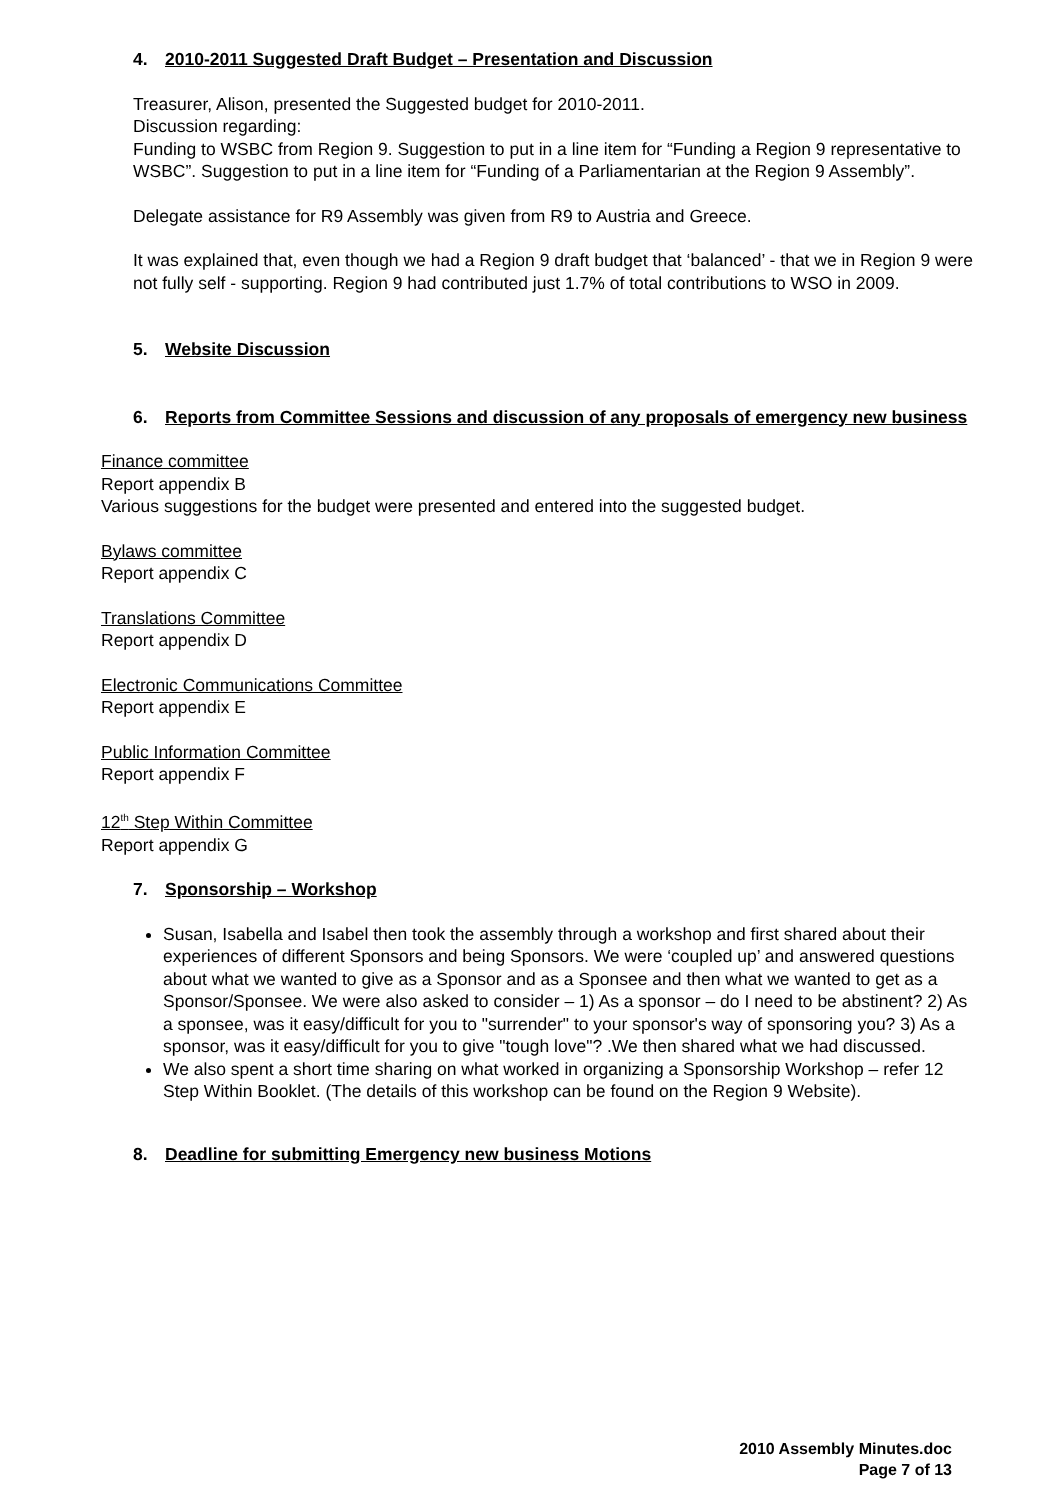4. 2010-2011 Suggested Draft Budget – Presentation and Discussion
Treasurer, Alison, presented the Suggested budget for 2010-2011.
Discussion regarding:
Funding to WSBC from Region 9. Suggestion to put in a line item for “Funding a Region 9 representative to WSBC”. Suggestion to put in a line item for “Funding of a Parliamentarian at the Region 9 Assembly”.
Delegate assistance for R9 Assembly was given from R9 to Austria and Greece.
It was explained that, even though we had a Region 9 draft budget that ‘balanced’ - that we in Region 9 were not fully self - supporting. Region 9 had contributed just 1.7% of total contributions to WSO in 2009.
5. Website Discussion
6. Reports from Committee Sessions and discussion of any proposals of emergency new business
Finance committee
Report appendix B
Various suggestions for the budget were presented and entered into the suggested budget.
Bylaws committee
Report appendix C
Translations Committee
Report appendix D
Electronic Communications Committee
Report appendix E
Public Information Committee
Report appendix F
12<sup>th</sup> Step Within Committee
Report appendix G
7. Sponsorship – Workshop
Susan, Isabella and Isabel then took the assembly through a workshop and first shared about their experiences of different Sponsors and being Sponsors. We were ‘coupled up’ and answered questions about what we wanted to give as a Sponsor and as a Sponsee and then what we wanted to get as a Sponsor/Sponsee. We were also asked to consider – 1) As a sponsor – do I need to be abstinent? 2) As a sponsee, was it easy/difficult for you to "surrender" to your sponsor's way of sponsoring you? 3) As a sponsor, was it easy/difficult for you to give "tough love"? .We then shared what we had discussed.
We also spent a short time sharing on what worked in organizing a Sponsorship Workshop – refer 12 Step Within Booklet. (The details of this workshop can be found on the Region 9 Website).
8. Deadline for submitting Emergency new business Motions
2010 Assembly Minutes.doc
Page 7 of 13